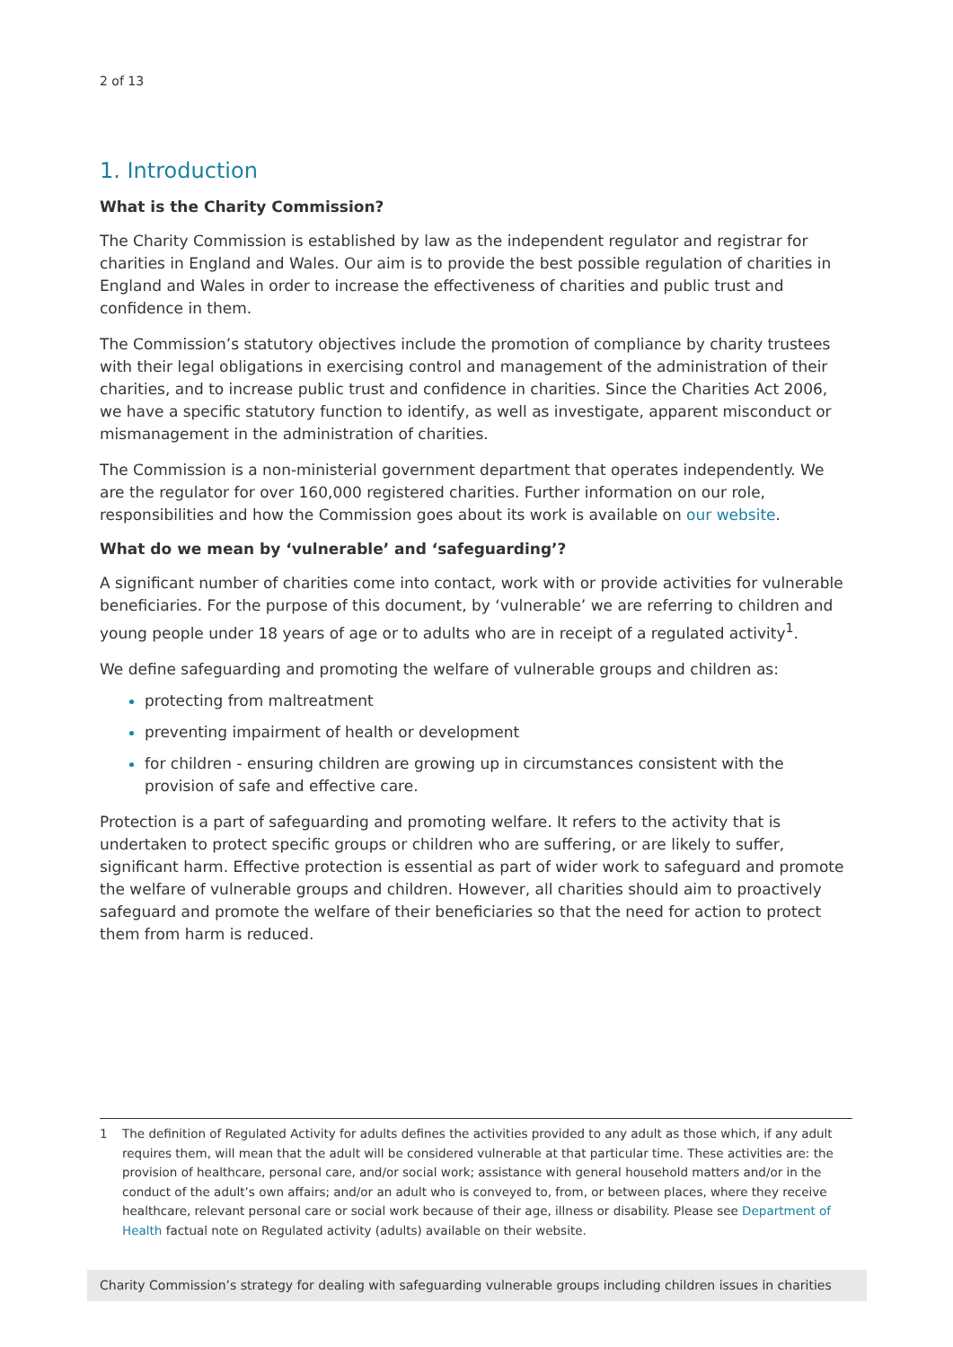2 of 13
1. Introduction
What is the Charity Commission?
The Charity Commission is established by law as the independent regulator and registrar for charities in England and Wales. Our aim is to provide the best possible regulation of charities in England and Wales in order to increase the effectiveness of charities and public trust and confidence in them.
The Commission’s statutory objectives include the promotion of compliance by charity trustees with their legal obligations in exercising control and management of the administration of their charities, and to increase public trust and confidence in charities. Since the Charities Act 2006, we have a specific statutory function to identify, as well as investigate, apparent misconduct or mismanagement in the administration of charities.
The Commission is a non-ministerial government department that operates independently. We are the regulator for over 160,000 registered charities. Further information on our role, responsibilities and how the Commission goes about its work is available on our website.
What do we mean by ‘vulnerable’ and ‘safeguarding’?
A significant number of charities come into contact, work with or provide activities for vulnerable beneficiaries. For the purpose of this document, by ‘vulnerable’ we are referring to children and young people under 18 years of age or to adults who are in receipt of a regulated activity<sup>1</sup>.
We define safeguarding and promoting the welfare of vulnerable groups and children as:
protecting from maltreatment
preventing impairment of health or development
for children - ensuring children are growing up in circumstances consistent with the provision of safe and effective care.
Protection is a part of safeguarding and promoting welfare. It refers to the activity that is undertaken to protect specific groups or children who are suffering, or are likely to suffer, significant harm. Effective protection is essential as part of wider work to safeguard and promote the welfare of vulnerable groups and children. However, all charities should aim to proactively safeguard and promote the welfare of their beneficiaries so that the need for action to protect them from harm is reduced.
1 The definition of Regulated Activity for adults defines the activities provided to any adult as those which, if any adult requires them, will mean that the adult will be considered vulnerable at that particular time. These activities are: the provision of healthcare, personal care, and/or social work; assistance with general household matters and/or in the conduct of the adult’s own affairs; and/or an adult who is conveyed to, from, or between places, where they receive healthcare, relevant personal care or social work because of their age, illness or disability. Please see Department of Health factual note on Regulated activity (adults) available on their website.
Charity Commission’s strategy for dealing with safeguarding vulnerable groups including children issues in charities